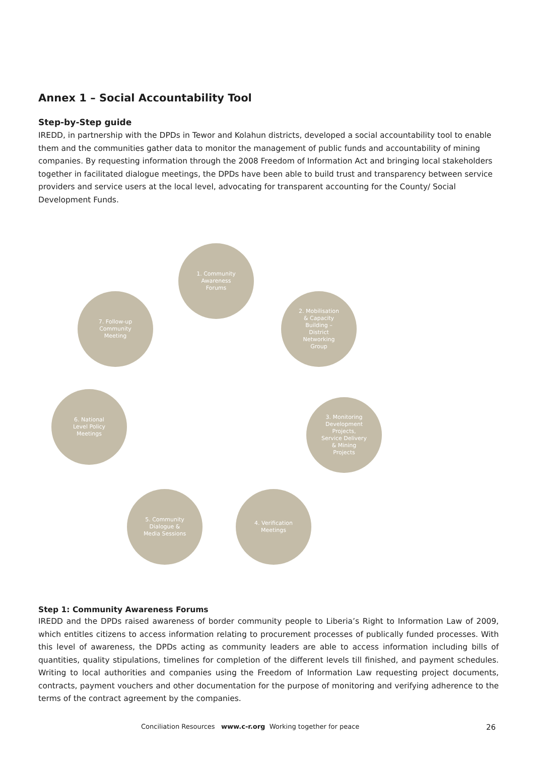Annex 1 – Social Accountability Tool
Step-by-Step guide
IREDD, in partnership with the DPDs in Tewor and Kolahun districts, developed a social accountability tool to enable them and the communities gather data to monitor the management of public funds and accountability of mining companies. By requesting information through the 2008 Freedom of Information Act and bringing local stakeholders together in facilitated dialogue meetings, the DPDs have been able to build trust and transparency between service providers and service users at the local level, advocating for transparent accounting for the County/ Social Development Funds.
1. Community
Awareness
Forums
2. Mobilisation
& Capacity
Building –
District
Networking
Group
3. Monitoring
Development
Projects,
Service Delivery
& Mining
Projects
4. Verification
Meetings
5. Community
Dialogue &
Media Sessions
6. National
Level Policy
Meetings
7. Follow-up
Community
Meeting
Step 1: Community Awareness Forums
IREDD and the DPDs raised awareness of border community people to Liberia’s Right to Information Law of 2009, which entitles citizens to access information relating to procurement processes of publically funded processes. With this level of awareness, the DPDs acting as community leaders are able to access information including bills of quantities, quality stipulations, timelines for completion of the different levels till finished, and payment schedules. Writing to local authorities and companies using the Freedom of Information Law requesting project documents, contracts, payment vouchers and other documentation for the purpose of monitoring and verifying adherence to the terms of the contract agreement by the companies.
Conciliation Resources www.c-r.org Working together for peace 26